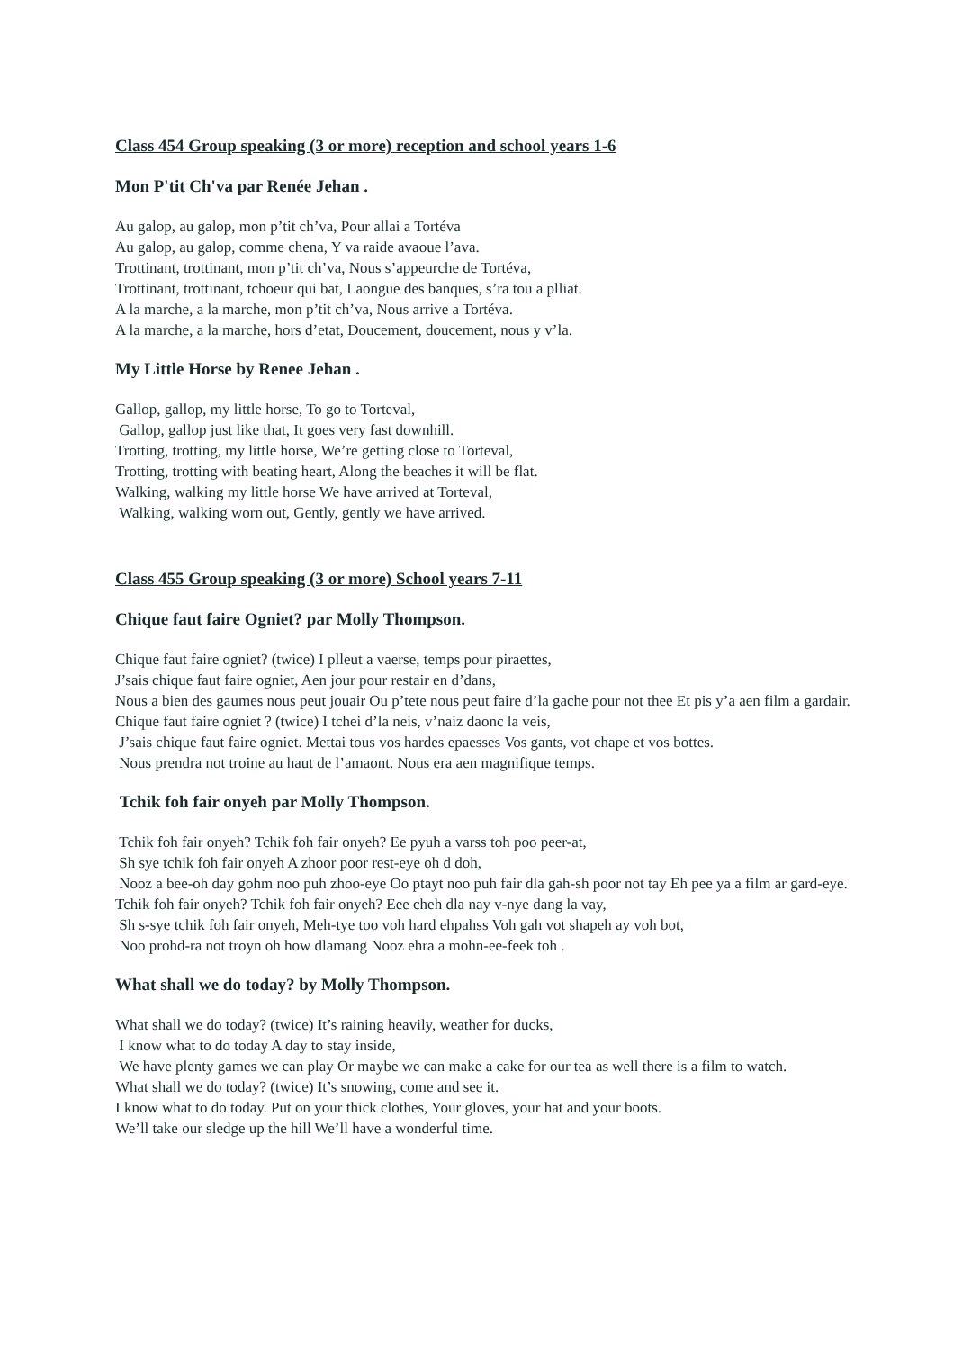Class 454 Group speaking (3 or more) reception and school years 1-6
Mon P'tit Ch'va par Renée Jehan .
Au galop, au galop, mon p’tit ch’va, Pour allai a Tortéva
Au galop, au galop, comme chena, Y va raide avaoue l’ava.
Trottinant, trottinant, mon p’tit ch’va, Nous s’appeurche de Tortéva,
Trottinant, trottinant, tchoeur qui bat, Laongue des banques, s’ra tou a plliat.
A la marche, a la marche, mon p’tit ch’va, Nous arrive a Tortéva.
A la marche, a la marche, hors d’etat, Doucement, doucement, nous y v’la.
My Little Horse by Renee Jehan .
Gallop, gallop, my little horse, To go to Torteval,
Gallop, gallop just like that, It goes very fast downhill.
Trotting, trotting, my little horse, We’re getting close to Torteval,
Trotting, trotting with beating heart, Along the beaches it will be flat.
Walking, walking my little horse We have arrived at Torteval,
Walking, walking worn out, Gently, gently we have arrived.
Class 455 Group speaking (3 or more) School years 7-11
Chique faut faire Ogniet? par Molly Thompson.
Chique faut faire ogniet? (twice) I plleut a vaerse, temps pour piraettes,
J’sais chique faut faire ogniet, Aen jour pour restair en d’dans,
Nous a bien des gaumes nous peut jouair Ou p’tete nous peut faire d’la gache pour not thee Et pis y’a aen film a gardair.
Chique faut faire ogniet ? (twice) I tchei d’la neis, v’naiz daonc la veis,
J’sais chique faut faire ogniet. Mettai tous vos hardes epaesses Vos gants, vot chape et vos bottes.
Nous prendra not troine au haut de l’amaont. Nous era aen magnifique temps.
Tchik foh fair onyeh par Molly Thompson.
Tchik foh fair onyeh? Tchik foh fair onyeh? Ee pyuh a varss toh poo peer-at,
Sh sye tchik foh fair onyeh A zhoor poor rest-eye oh d doh,
Nooz a bee-oh day gohm noo puh zhoo-eye Oo ptayt noo puh fair dla gah-sh poor not tay Eh pee ya a film ar gard-eye.
Tchik foh fair onyeh? Tchik foh fair onyeh? Eee cheh dla nay v-nye dang la vay,
Sh s-sye tchik foh fair onyeh, Meh-tye too voh hard ehpahss Voh gah vot shapeh ay voh bot,
Noo prohd-ra not troyn oh how dlamang Nooz ehra a mohn-ee-feek toh .
What shall we do today? by Molly Thompson.
What shall we do today? (twice) It’s raining heavily, weather for ducks,
I know what to do today A day to stay inside,
We have plenty games we can play Or maybe we can make a cake for our tea as well there is a film to watch.
What shall we do today? (twice) It’s snowing, come and see it.
I know what to do today. Put on your thick clothes, Your gloves, your hat and your boots.
We’ll take our sledge up the hill We’ll have a wonderful time.